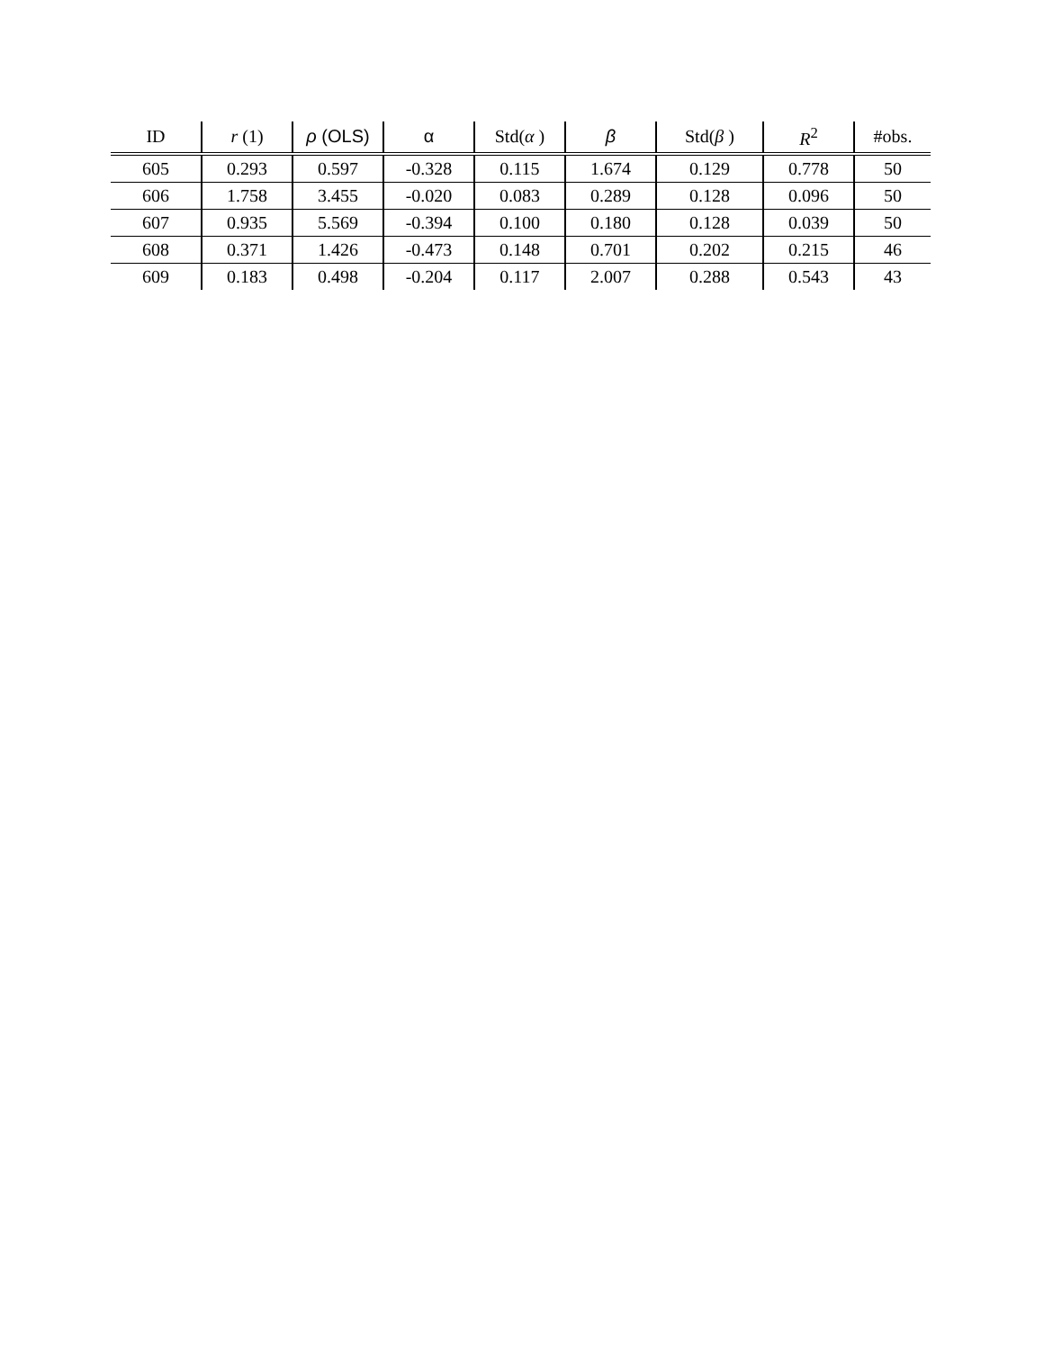| ID | r (1) | ρ (OLS) | α | Std( α ) | β | Std( β ) | R<sup>2</sup> | #obs. |
| --- | --- | --- | --- | --- | --- | --- | --- | --- |
| 605 | 0.293 | 0.597 | -0.328 | 0.115 | 1.674 | 0.129 | 0.778 | 50 |
| 606 | 1.758 | 3.455 | -0.020 | 0.083 | 0.289 | 0.128 | 0.096 | 50 |
| 607 | 0.935 | 5.569 | -0.394 | 0.100 | 0.180 | 0.128 | 0.039 | 50 |
| 608 | 0.371 | 1.426 | -0.473 | 0.148 | 0.701 | 0.202 | 0.215 | 46 |
| 609 | 0.183 | 0.498 | -0.204 | 0.117 | 2.007 | 0.288 | 0.543 | 43 |